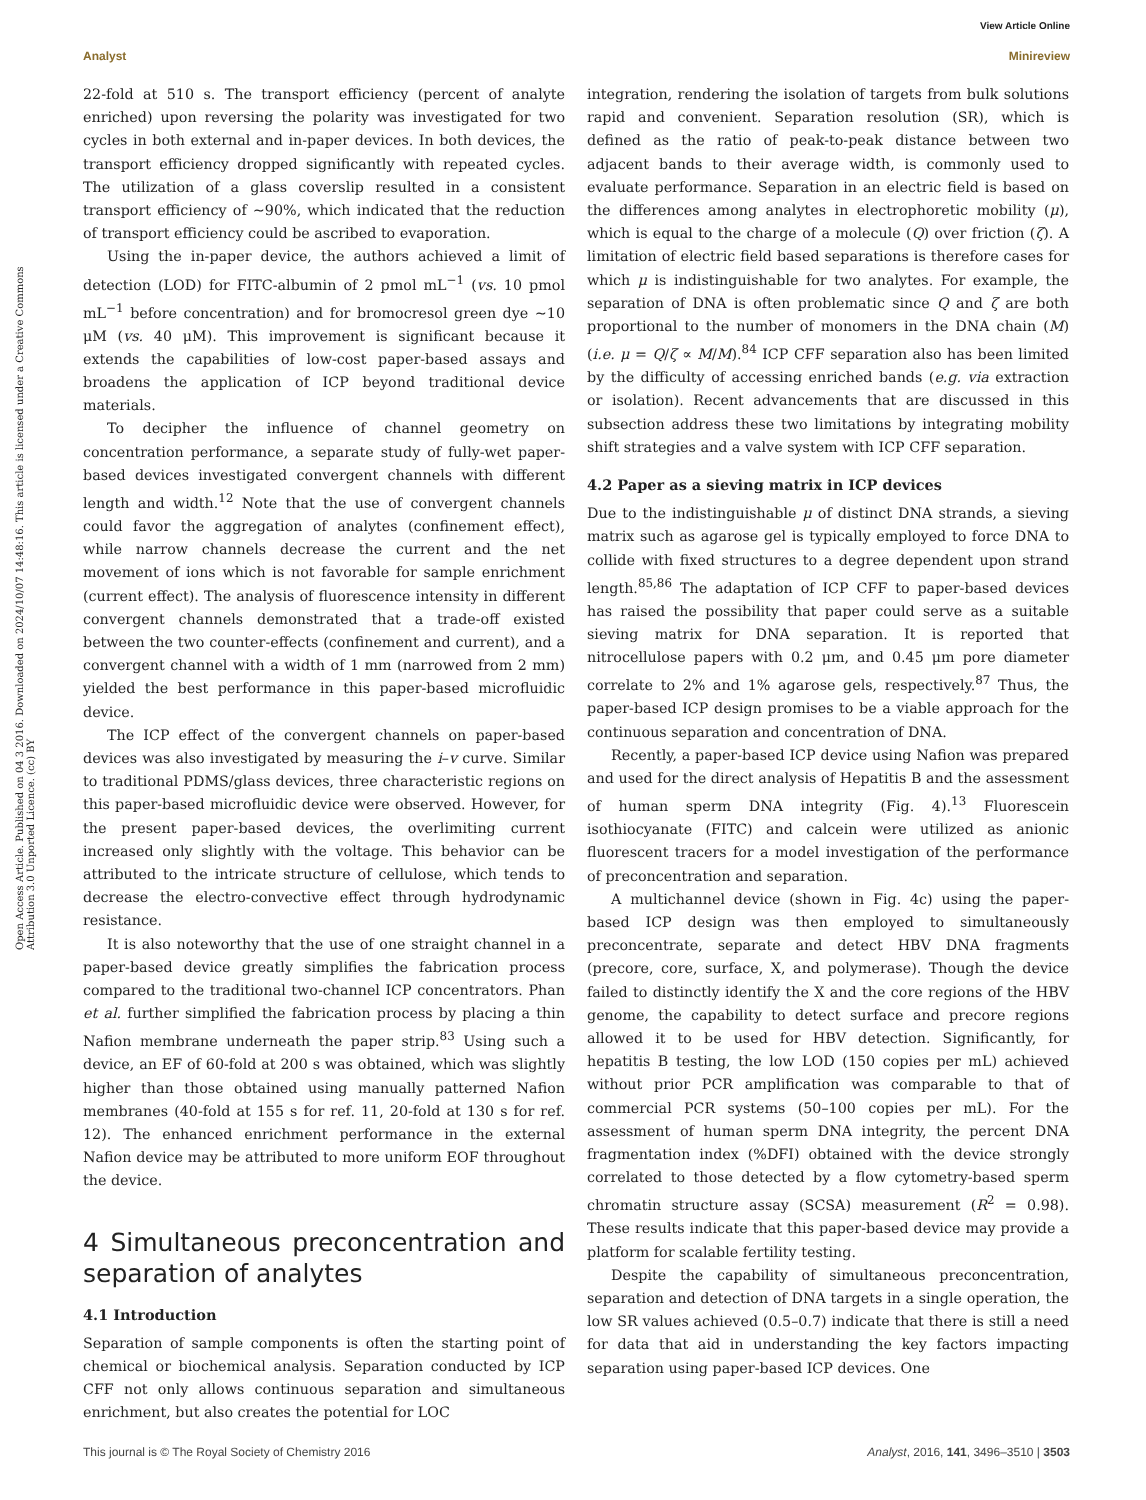Open Access Article. Published on 04 3 2016. Downloaded on 2024/10/07 14:48:16. This article is licensed under a Creative Commons Attribution 3.0 Unported Licence. (cc) BY
View Article Online
Analyst Minireview
22-fold at 510 s. The transport efficiency (percent of analyte enriched) upon reversing the polarity was investigated for two cycles in both external and in-paper devices. In both devices, the transport efficiency dropped significantly with repeated cycles. The utilization of a glass coverslip resulted in a consistent transport efficiency of ∼90%, which indicated that the reduction of transport efficiency could be ascribed to evaporation.
Using the in-paper device, the authors achieved a limit of detection (LOD) for FITC-albumin of 2 pmol mL<sup>−1</sup> (vs. 10 pmol mL<sup>−1</sup> before concentration) and for bromocresol green dye ∼10 μM (vs. 40 μM). This improvement is significant because it extends the capabilities of low-cost paper-based assays and broadens the application of ICP beyond traditional device materials.
To decipher the influence of channel geometry on concentration performance, a separate study of fully-wet paper-based devices investigated convergent channels with different length and width.<sup>12</sup> Note that the use of convergent channels could favor the aggregation of analytes (confinement effect), while narrow channels decrease the current and the net movement of ions which is not favorable for sample enrichment (current effect). The analysis of fluorescence intensity in different convergent channels demonstrated that a trade-off existed between the two counter-effects (confinement and current), and a convergent channel with a width of 1 mm (narrowed from 2 mm) yielded the best performance in this paper-based microfluidic device.
The ICP effect of the convergent channels on paper-based devices was also investigated by measuring the i–v curve. Similar to traditional PDMS/glass devices, three characteristic regions on this paper-based microfluidic device were observed. However, for the present paper-based devices, the overlimiting current increased only slightly with the voltage. This behavior can be attributed to the intricate structure of cellulose, which tends to decrease the electro-convective effect through hydrodynamic resistance.
It is also noteworthy that the use of one straight channel in a paper-based device greatly simplifies the fabrication process compared to the traditional two-channel ICP concentrators. Phan et al. further simplified the fabrication process by placing a thin Nafion membrane underneath the paper strip.<sup>83</sup> Using such a device, an EF of 60-fold at 200 s was obtained, which was slightly higher than those obtained using manually patterned Nafion membranes (40-fold at 155 s for ref. 11, 20-fold at 130 s for ref. 12). The enhanced enrichment performance in the external Nafion device may be attributed to more uniform EOF throughout the device.
4 Simultaneous preconcentration and separation of analytes
4.1 Introduction
Separation of sample components is often the starting point of chemical or biochemical analysis. Separation conducted by ICP CFF not only allows continuous separation and simultaneous enrichment, but also creates the potential for LOC
integration, rendering the isolation of targets from bulk solutions rapid and convenient. Separation resolution (SR), which is defined as the ratio of peak-to-peak distance between two adjacent bands to their average width, is commonly used to evaluate performance. Separation in an electric field is based on the differences among analytes in electrophoretic mobility (μ), which is equal to the charge of a molecule (Q) over friction (ζ). A limitation of electric field based separations is therefore cases for which μ is indistinguishable for two analytes. For example, the separation of DNA is often problematic since Q and ζ are both proportional to the number of monomers in the DNA chain (M) (i.e. μ = Q/ζ ∝ M/M).<sup>84</sup> ICP CFF separation also has been limited by the difficulty of accessing enriched bands (e.g. via extraction or isolation). Recent advancements that are discussed in this subsection address these two limitations by integrating mobility shift strategies and a valve system with ICP CFF separation.
4.2 Paper as a sieving matrix in ICP devices
Due to the indistinguishable μ of distinct DNA strands, a sieving matrix such as agarose gel is typically employed to force DNA to collide with fixed structures to a degree dependent upon strand length.<sup>85,86</sup> The adaptation of ICP CFF to paper-based devices has raised the possibility that paper could serve as a suitable sieving matrix for DNA separation. It is reported that nitrocellulose papers with 0.2 μm, and 0.45 μm pore diameter correlate to 2% and 1% agarose gels, respectively.<sup>87</sup> Thus, the paper-based ICP design promises to be a viable approach for the continuous separation and concentration of DNA.
Recently, a paper-based ICP device using Nafion was prepared and used for the direct analysis of Hepatitis B and the assessment of human sperm DNA integrity (Fig. 4).<sup>13</sup> Fluorescein isothiocyanate (FITC) and calcein were utilized as anionic fluorescent tracers for a model investigation of the performance of preconcentration and separation.
A multichannel device (shown in Fig. 4c) using the paper-based ICP design was then employed to simultaneously preconcentrate, separate and detect HBV DNA fragments (precore, core, surface, X, and polymerase). Though the device failed to distinctly identify the X and the core regions of the HBV genome, the capability to detect surface and precore regions allowed it to be used for HBV detection. Significantly, for hepatitis B testing, the low LOD (150 copies per mL) achieved without prior PCR amplification was comparable to that of commercial PCR systems (50–100 copies per mL). For the assessment of human sperm DNA integrity, the percent DNA fragmentation index (%DFI) obtained with the device strongly correlated to those detected by a flow cytometry-based sperm chromatin structure assay (SCSA) measurement (R<sup>2</sup> = 0.98). These results indicate that this paper-based device may provide a platform for scalable fertility testing.
Despite the capability of simultaneous preconcentration, separation and detection of DNA targets in a single operation, the low SR values achieved (0.5–0.7) indicate that there is still a need for data that aid in understanding the key factors impacting separation using paper-based ICP devices. One
This journal is © The Royal Society of Chemistry 2016 Analyst, 2016, 141, 3496–3510 | 3503